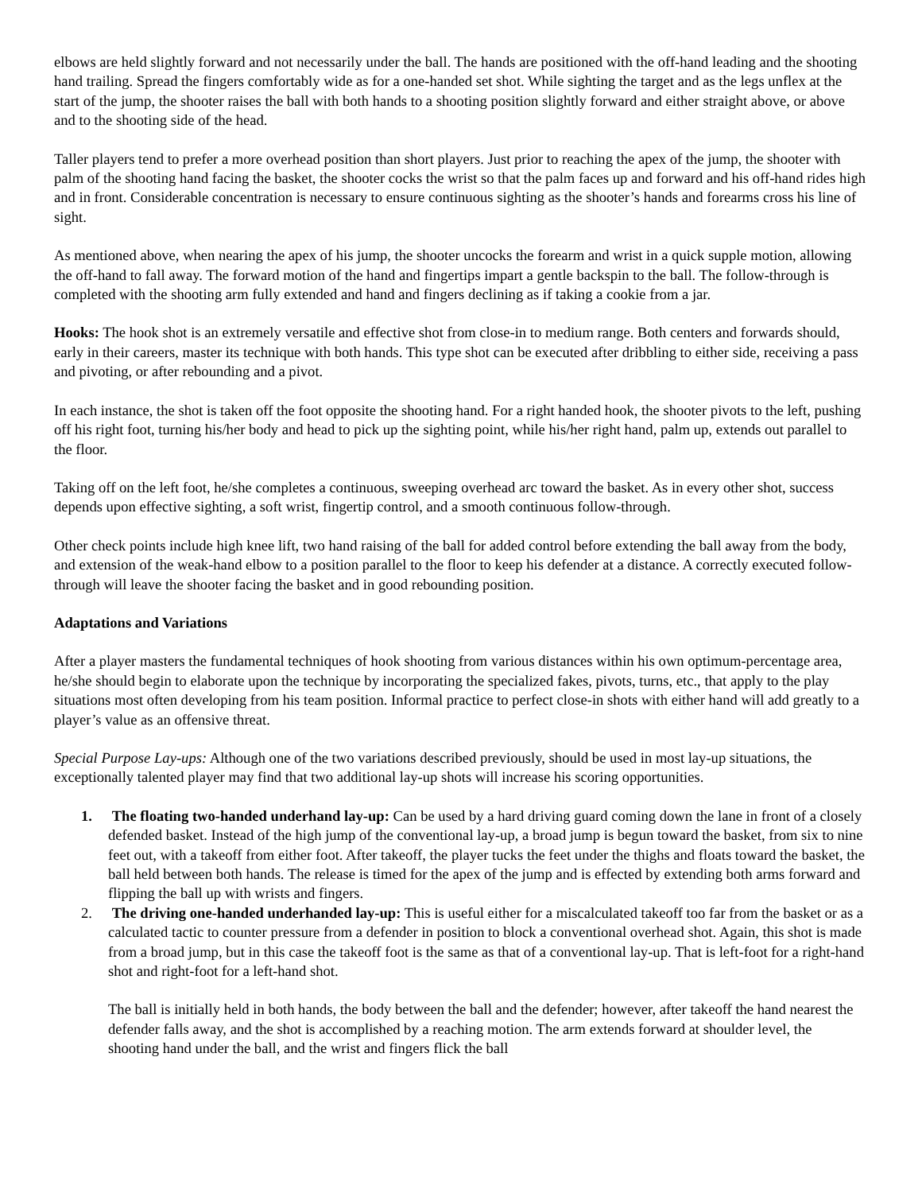elbows are held slightly forward and not necessarily under the ball. The hands are positioned with the off-hand leading and the shooting hand trailing. Spread the fingers comfortably wide as for a one-handed set shot. While sighting the target and as the legs unflex at the start of the jump, the shooter raises the ball with both hands to a shooting position slightly forward and either straight above, or above and to the shooting side of the head.
Taller players tend to prefer a more overhead position than short players. Just prior to reaching the apex of the jump, the shooter with palm of the shooting hand facing the basket, the shooter cocks the wrist so that the palm faces up and forward and his off-hand rides high and in front. Considerable concentration is necessary to ensure continuous sighting as the shooter’s hands and forearms cross his line of sight.
As mentioned above, when nearing the apex of his jump, the shooter uncocks the forearm and wrist in a quick supple motion, allowing the off-hand to fall away. The forward motion of the hand and fingertips impart a gentle backspin to the ball. The follow-through is completed with the shooting arm fully extended and hand and fingers declining as if taking a cookie from a jar.
Hooks: The hook shot is an extremely versatile and effective shot from close-in to medium range. Both centers and forwards should, early in their careers, master its technique with both hands. This type shot can be executed after dribbling to either side, receiving a pass and pivoting, or after rebounding and a pivot.
In each instance, the shot is taken off the foot opposite the shooting hand. For a right handed hook, the shooter pivots to the left, pushing off his right foot, turning his/her body and head to pick up the sighting point, while his/her right hand, palm up, extends out parallel to the floor.
Taking off on the left foot, he/she completes a continuous, sweeping overhead arc toward the basket. As in every other shot, success depends upon effective sighting, a soft wrist, fingertip control, and a smooth continuous follow-through.
Other check points include high knee lift, two hand raising of the ball for added control before extending the ball away from the body, and extension of the weak-hand elbow to a position parallel to the floor to keep his defender at a distance. A correctly executed follow-through will leave the shooter facing the basket and in good rebounding position.
Adaptations and Variations
After a player masters the fundamental techniques of hook shooting from various distances within his own optimum-percentage area, he/she should begin to elaborate upon the technique by incorporating the specialized fakes, pivots, turns, etc., that apply to the play situations most often developing from his team position. Informal practice to perfect close-in shots with either hand will add greatly to a player’s value as an offensive threat.
Special Purpose Lay-ups: Although one of the two variations described previously, should be used in most lay-up situations, the exceptionally talented player may find that two additional lay-up shots will increase his scoring opportunities.
1. The floating two-handed underhand lay-up: Can be used by a hard driving guard coming down the lane in front of a closely defended basket. Instead of the high jump of the conventional lay-up, a broad jump is begun toward the basket, from six to nine feet out, with a takeoff from either foot. After takeoff, the player tucks the feet under the thighs and floats toward the basket, the ball held between both hands. The release is timed for the apex of the jump and is effected by extending both arms forward and flipping the ball up with wrists and fingers.
2. The driving one-handed underhanded lay-up: This is useful either for a miscalculated takeoff too far from the basket or as a calculated tactic to counter pressure from a defender in position to block a conventional overhead shot. Again, this shot is made from a broad jump, but in this case the takeoff foot is the same as that of a conventional lay-up. That is left-foot for a right-hand shot and right-foot for a left-hand shot.
The ball is initially held in both hands, the body between the ball and the defender; however, after takeoff the hand nearest the defender falls away, and the shot is accomplished by a reaching motion. The arm extends forward at shoulder level, the shooting hand under the ball, and the wrist and fingers flick the ball